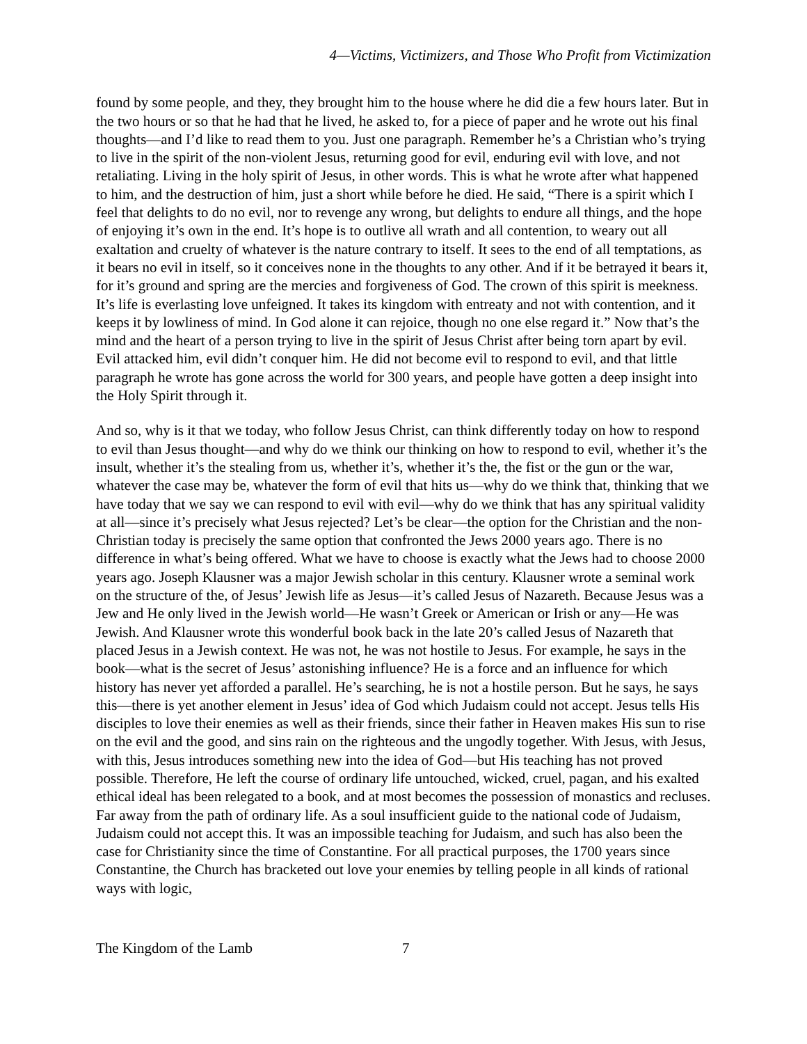4—Victims, Victimizers, and Those Who Profit from Victimization
found by some people, and they, they brought him to the house where he did die a few hours later. But in the two hours or so that he had that he lived, he asked to, for a piece of paper and he wrote out his final thoughts—and I’d like to read them to you. Just one paragraph. Remember he’s a Christian who’s trying to live in the spirit of the non-violent Jesus, returning good for evil, enduring evil with love, and not retaliating. Living in the holy spirit of Jesus, in other words. This is what he wrote after what happened to him, and the destruction of him, just a short while before he died. He said, “There is a spirit which I feel that delights to do no evil, nor to revenge any wrong, but delights to endure all things, and the hope of enjoying it’s own in the end. It’s hope is to outlive all wrath and all contention, to weary out all exaltation and cruelty of whatever is the nature contrary to itself. It sees to the end of all temptations, as it bears no evil in itself, so it conceives none in the thoughts to any other. And if it be betrayed it bears it, for it’s ground and spring are the mercies and forgiveness of God. The crown of this spirit is meekness. It’s life is everlasting love unfeigned. It takes its kingdom with entreaty and not with contention, and it keeps it by lowliness of mind. In God alone it can rejoice, though no one else regard it.” Now that’s the mind and the heart of a person trying to live in the spirit of Jesus Christ after being torn apart by evil. Evil attacked him, evil didn’t conquer him. He did not become evil to respond to evil, and that little paragraph he wrote has gone across the world for 300 years, and people have gotten a deep insight into the Holy Spirit through it.
And so, why is it that we today, who follow Jesus Christ, can think differently today on how to respond to evil than Jesus thought—and why do we think our thinking on how to respond to evil, whether it’s the insult, whether it’s the stealing from us, whether it’s, whether it’s the, the fist or the gun or the war, whatever the case may be, whatever the form of evil that hits us—why do we think that, thinking that we have today that we say we can respond to evil with evil—why do we think that has any spiritual validity at all—since it’s precisely what Jesus rejected? Let’s be clear—the option for the Christian and the non-Christian today is precisely the same option that confronted the Jews 2000 years ago. There is no difference in what’s being offered. What we have to choose is exactly what the Jews had to choose 2000 years ago. Joseph Klausner was a major Jewish scholar in this century. Klausner wrote a seminal work on the structure of the, of Jesus’ Jewish life as Jesus—it’s called Jesus of Nazareth. Because Jesus was a Jew and He only lived in the Jewish world—He wasn’t Greek or American or Irish or any—He was Jewish. And Klausner wrote this wonderful book back in the late 20’s called Jesus of Nazareth that placed Jesus in a Jewish context. He was not, he was not hostile to Jesus. For example, he says in the book—what is the secret of Jesus’ astonishing influence? He is a force and an influence for which history has never yet afforded a parallel. He’s searching, he is not a hostile person. But he says, he says this—there is yet another element in Jesus’ idea of God which Judaism could not accept. Jesus tells His disciples to love their enemies as well as their friends, since their father in Heaven makes His sun to rise on the evil and the good, and sins rain on the righteous and the ungodly together. With Jesus, with Jesus, with this, Jesus introduces something new into the idea of God—but His teaching has not proved possible. Therefore, He left the course of ordinary life untouched, wicked, cruel, pagan, and his exalted ethical ideal has been relegated to a book, and at most becomes the possession of monastics and recluses. Far away from the path of ordinary life. As a soul insufficient guide to the national code of Judaism, Judaism could not accept this. It was an impossible teaching for Judaism, and such has also been the case for Christianity since the time of Constantine. For all practical purposes, the 1700 years since Constantine, the Church has bracketed out love your enemies by telling people in all kinds of rational ways with logic,
The Kingdom of the Lamb 7